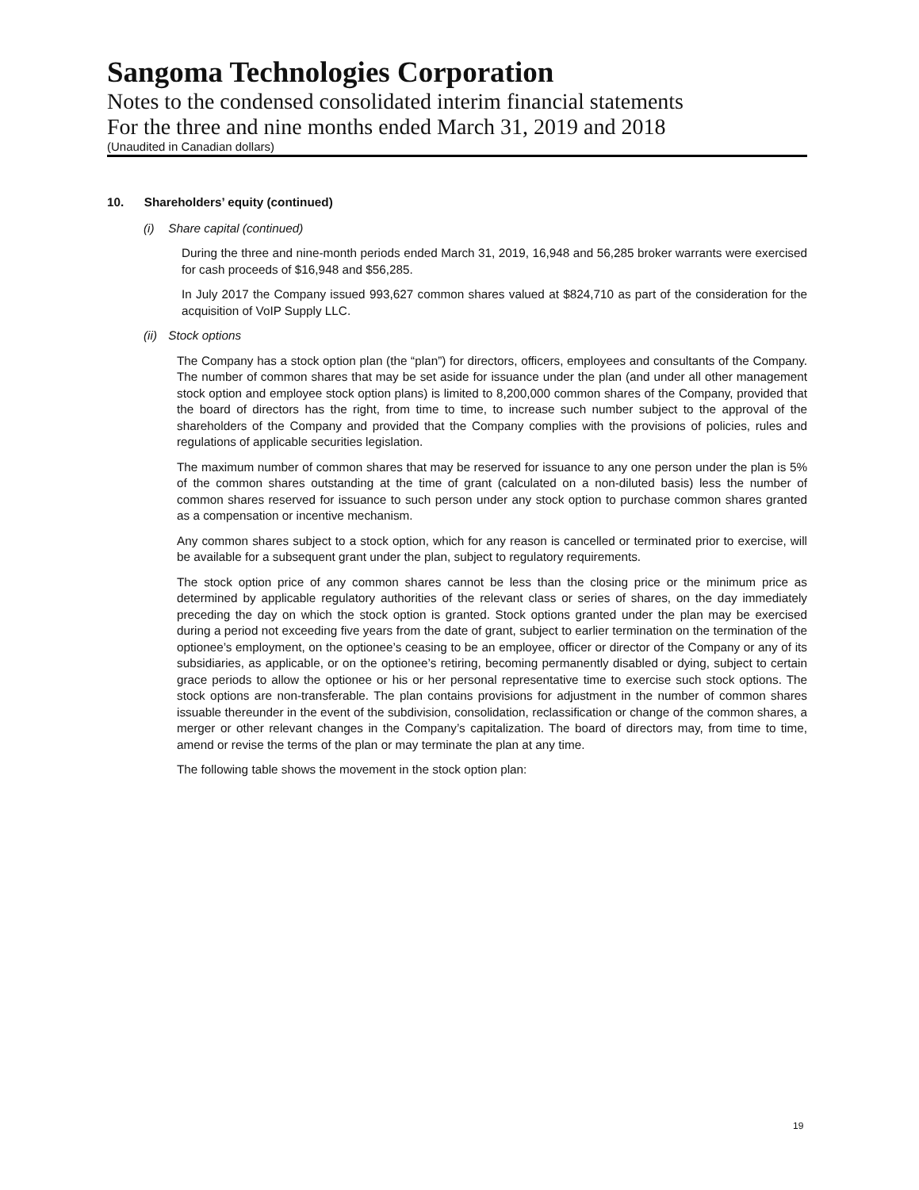Sangoma Technologies Corporation
Notes to the condensed consolidated interim financial statements
For the three and nine months ended March 31, 2019 and 2018
(Unaudited in Canadian dollars)
10. Shareholders’ equity (continued)
(i) Share capital (continued)
During the three and nine-month periods ended March 31, 2019, 16,948 and 56,285 broker warrants were exercised for cash proceeds of $16,948 and $56,285.
In July 2017 the Company issued 993,627 common shares valued at $824,710 as part of the consideration for the acquisition of VoIP Supply LLC.
(ii) Stock options
The Company has a stock option plan (the “plan”) for directors, officers, employees and consultants of the Company. The number of common shares that may be set aside for issuance under the plan (and under all other management stock option and employee stock option plans) is limited to 8,200,000 common shares of the Company, provided that the board of directors has the right, from time to time, to increase such number subject to the approval of the shareholders of the Company and provided that the Company complies with the provisions of policies, rules and regulations of applicable securities legislation.
The maximum number of common shares that may be reserved for issuance to any one person under the plan is 5% of the common shares outstanding at the time of grant (calculated on a non-diluted basis) less the number of common shares reserved for issuance to such person under any stock option to purchase common shares granted as a compensation or incentive mechanism.
Any common shares subject to a stock option, which for any reason is cancelled or terminated prior to exercise, will be available for a subsequent grant under the plan, subject to regulatory requirements.
The stock option price of any common shares cannot be less than the closing price or the minimum price as determined by applicable regulatory authorities of the relevant class or series of shares, on the day immediately preceding the day on which the stock option is granted. Stock options granted under the plan may be exercised during a period not exceeding five years from the date of grant, subject to earlier termination on the termination of the optionee’s employment, on the optionee’s ceasing to be an employee, officer or director of the Company or any of its subsidiaries, as applicable, or on the optionee’s retiring, becoming permanently disabled or dying, subject to certain grace periods to allow the optionee or his or her personal representative time to exercise such stock options. The stock options are non-transferable. The plan contains provisions for adjustment in the number of common shares issuable thereunder in the event of the subdivision, consolidation, reclassification or change of the common shares, a merger or other relevant changes in the Company’s capitalization. The board of directors may, from time to time, amend or revise the terms of the plan or may terminate the plan at any time.
The following table shows the movement in the stock option plan:
19